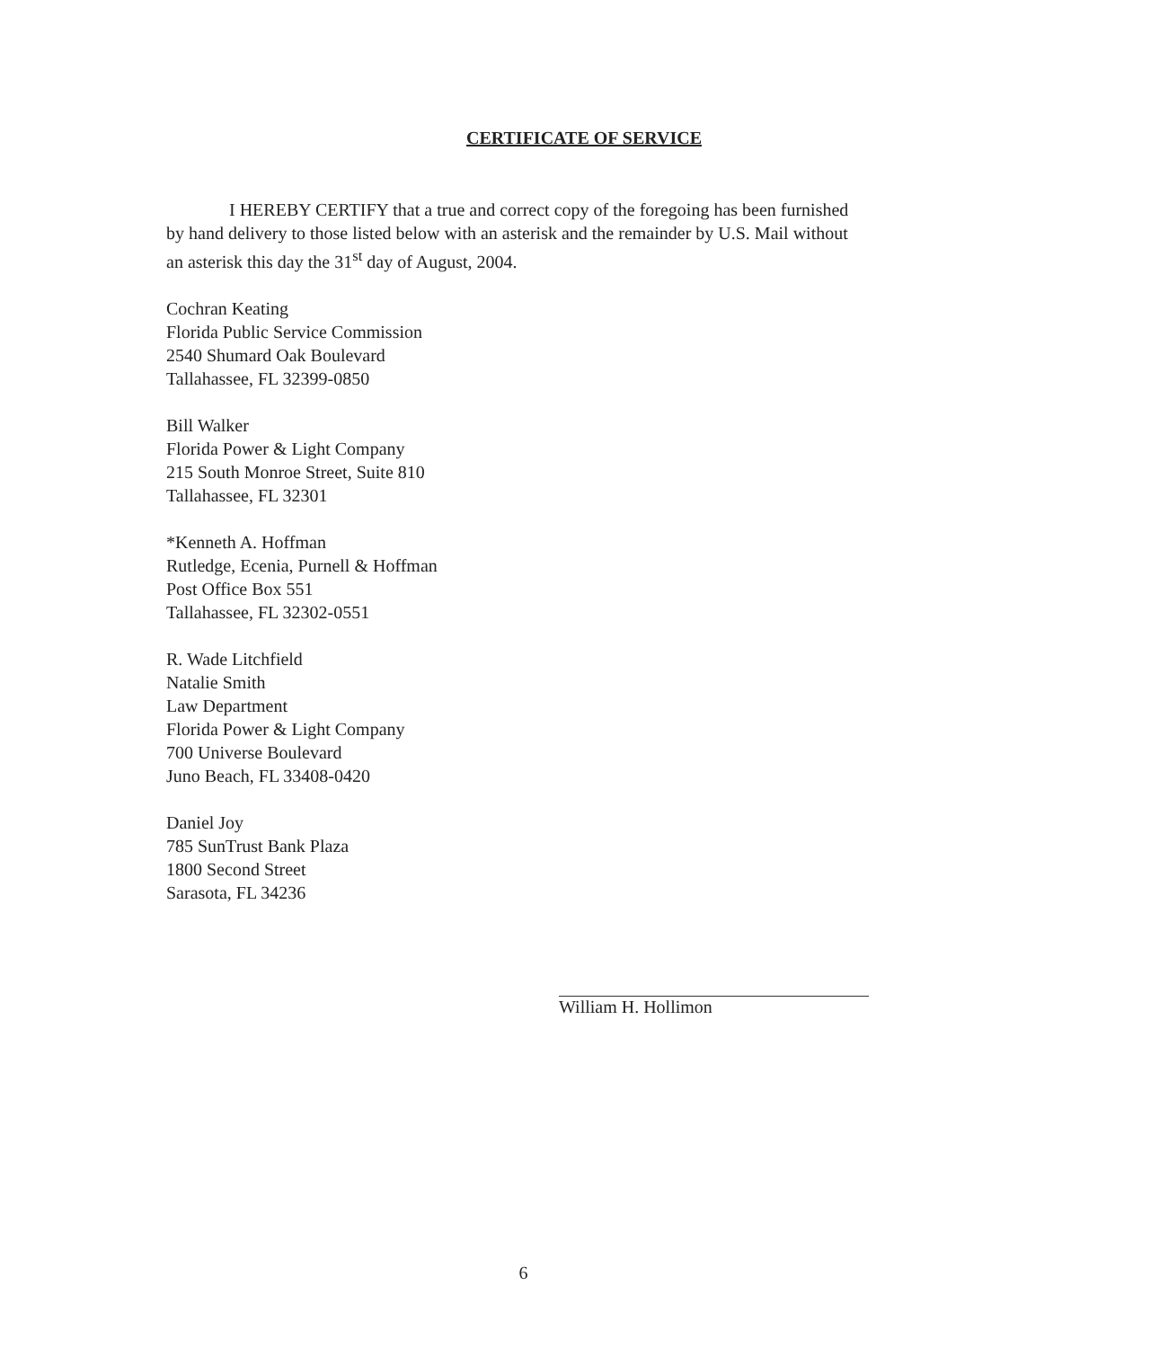CERTIFICATE OF SERVICE
I HEREBY CERTIFY that a true and correct copy of the foregoing has been furnished by hand delivery to those listed below with an asterisk and the remainder by U.S. Mail without an asterisk this day the 31<sup>st</sup> day of August, 2004.
Cochran Keating
Florida Public Service Commission
2540 Shumard Oak Boulevard
Tallahassee, FL 32399-0850
Bill Walker
Florida Power & Light Company
215 South Monroe Street, Suite 810
Tallahassee, FL 32301
*Kenneth A. Hoffman
Rutledge, Ecenia, Purnell & Hoffman
Post Office Box 551
Tallahassee, FL 32302-0551
R. Wade Litchfield
Natalie Smith
Law Department
Florida Power & Light Company
700 Universe Boulevard
Juno Beach, FL 33408-0420
Daniel Joy
785 SunTrust Bank Plaza
1800 Second Street
Sarasota, FL 34236
William H. Hollimon
6